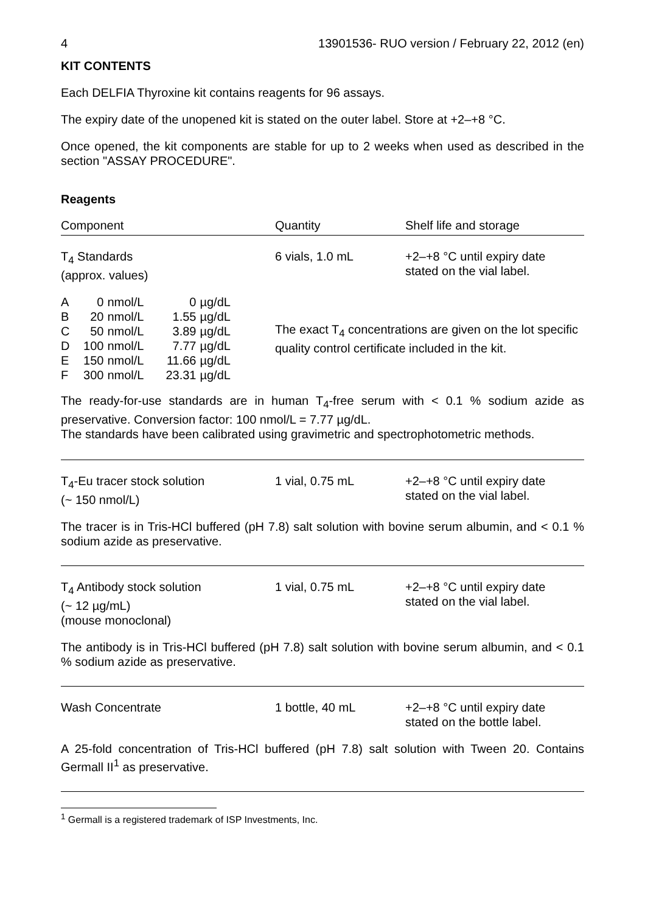4 13901536- RUO version / February 22, 2012 (en)
KIT CONTENTS
Each DELFIA Thyroxine kit contains reagents for 96 assays.
The expiry date of the unopened kit is stated on the outer label. Store at +2–+8 °C.
Once opened, the kit components are stable for up to 2 weeks when used as described in the section "ASSAY PROCEDURE".
Reagents
Component Quantity Shelf life and storage
T<sub>4</sub> Standards
(approx. values) 6 vials, 1.0 mL +2–+8 °C until expiry date
stated on the vial label.
| A | 0 | nmol/L | 0 | µg/dL |
| B | 20 | nmol/L | 1.55 | µg/dL |
| C | 50 | nmol/L | 3.89 | µg/dL |
| D | 100 | nmol/L | 7.77 | µg/dL |
| E | 150 | nmol/L | 11.66 | µg/dL |
| F | 300 | nmol/L | 23.31 | µg/dL |
The exact T<sub>4</sub> concentrations are given on the lot specific quality control certificate included in the kit.
The ready-for-use standards are in human T<sub>4</sub>-free serum with < 0.1 % sodium azide as preservative. Conversion factor: 100 nmol/L = 7.77 µg/dL.
The standards have been calibrated using gravimetric and spectrophotometric methods.
T<sub>4</sub>-Eu tracer stock solution
(~ 150 nmol/L) 1 vial, 0.75 mL +2–+8 °C until expiry date
stated on the vial label.
The tracer is in Tris-HCl buffered (pH 7.8) salt solution with bovine serum albumin, and < 0.1 % sodium azide as preservative.
T<sub>4</sub> Antibody stock solution
(~ 12 µg/mL)
(mouse monoclonal) 1 vial, 0.75 mL +2–+8 °C until expiry date
stated on the vial label.
The antibody is in Tris-HCl buffered (pH 7.8) salt solution with bovine serum albumin, and < 0.1 % sodium azide as preservative.
Wash Concentrate 1 bottle, 40 mL +2–+8 °C until expiry date
stated on the bottle label.
A 25-fold concentration of Tris-HCl buffered (pH 7.8) salt solution with Tween 20. Contains Germall II<sup>1</sup> as preservative.
<sup>1</sup> Germall is a registered trademark of ISP Investments, Inc.